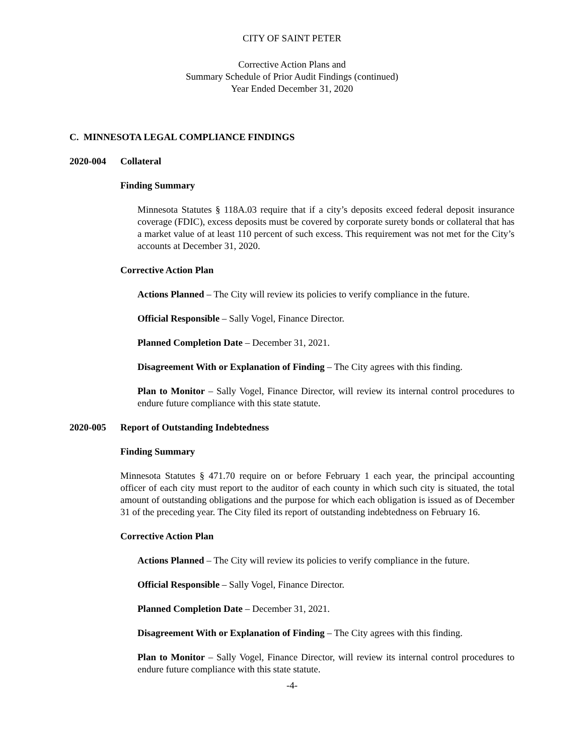CITY OF SAINT PETER
Corrective Action Plans and
Summary Schedule of Prior Audit Findings (continued)
Year Ended December 31, 2020
C. MINNESOTA LEGAL COMPLIANCE FINDINGS
2020-004 Collateral
Finding Summary
Minnesota Statutes § 118A.03 require that if a city’s deposits exceed federal deposit insurance coverage (FDIC), excess deposits must be covered by corporate surety bonds or collateral that has a market value of at least 110 percent of such excess. This requirement was not met for the City’s accounts at December 31, 2020.
Corrective Action Plan
Actions Planned – The City will review its policies to verify compliance in the future.
Official Responsible – Sally Vogel, Finance Director.
Planned Completion Date – December 31, 2021.
Disagreement With or Explanation of Finding – The City agrees with this finding.
Plan to Monitor – Sally Vogel, Finance Director, will review its internal control procedures to endure future compliance with this state statute.
2020-005 Report of Outstanding Indebtedness
Finding Summary
Minnesota Statutes § 471.70 require on or before February 1 each year, the principal accounting officer of each city must report to the auditor of each county in which such city is situated, the total amount of outstanding obligations and the purpose for which each obligation is issued as of December 31 of the preceding year. The City filed its report of outstanding indebtedness on February 16.
Corrective Action Plan
Actions Planned – The City will review its policies to verify compliance in the future.
Official Responsible – Sally Vogel, Finance Director.
Planned Completion Date – December 31, 2021.
Disagreement With or Explanation of Finding – The City agrees with this finding.
Plan to Monitor – Sally Vogel, Finance Director, will review its internal control procedures to endure future compliance with this state statute.
-4-